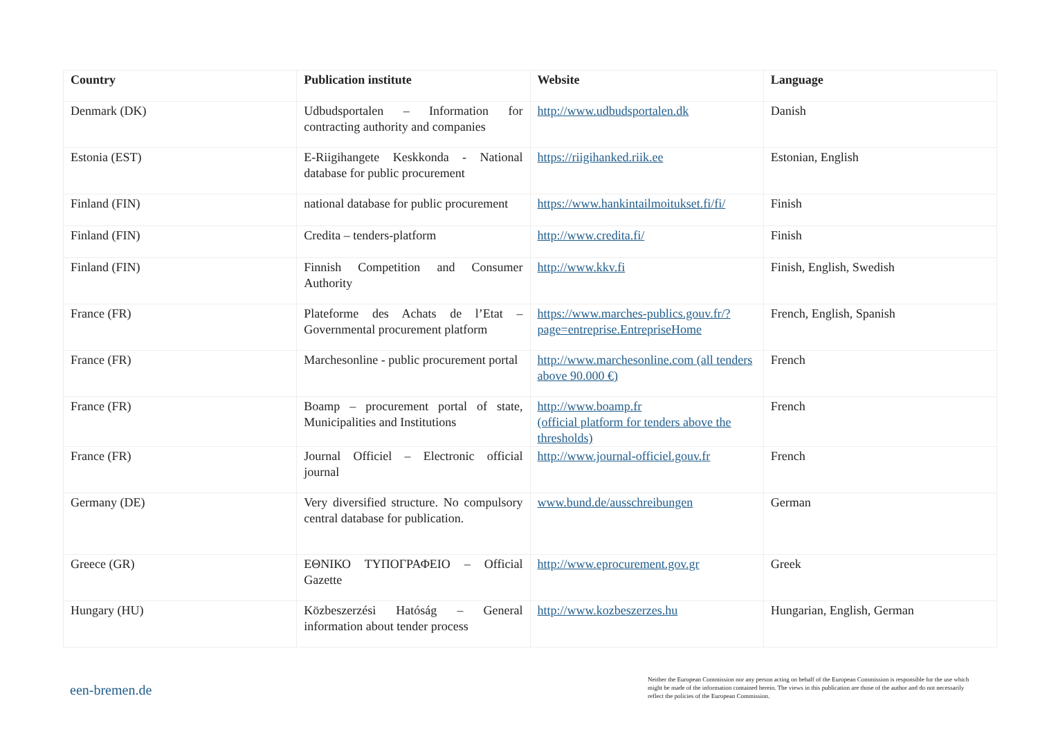| Country | Publication institute | Website | Language |
| --- | --- | --- | --- |
| Denmark (DK) | Udbudsportalen – Information for contracting authority and companies | http://www.udbudsportalen.dk | Danish |
| Estonia (EST) | E-Riigihangete Keskkonda - National database for public procurement | https://riigihanked.riik.ee | Estonian, English |
| Finland (FIN) | national database for public procurement | https://www.hankintailmoitukset.fi/fi/ | Finish |
| Finland (FIN) | Credita – tenders-platform | http://www.credita.fi/ | Finish |
| Finland (FIN) | Finnish Competition and Consumer Authority | http://www.kkv.fi | Finish, English, Swedish |
| France (FR) | Plateforme des Achats de l’Etat – Governmental procurement platform | https://www.marches-publics.gouv.fr/?page=entreprise.EntrepriseHome | French, English, Spanish |
| France (FR) | Marchesonline - public procurement portal | http://www.marchesonline.com (all tenders above 90.000 €) | French |
| France (FR) | Boamp – procurement portal of state, Municipalities and Institutions | http://www.boamp.fr (official platform for tenders above the thresholds) | French |
| France (FR) | Journal Officiel – Electronic official journal | http://www.journal-officiel.gouv.fr | French |
| Germany (DE) | Very diversified structure. No compulsory central database for publication. | www.bund.de/ausschreibungen | German |
| Greece (GR) | ΕΘΝΙΚΟ ΤΥΠΟΓΡΑΦΕΙΟ – Official Gazette | http://www.eprocurement.gov.gr | Greek |
| Hungary (HU) | Közbeszerzési Hatóság – General information about tender process | http://www.kozbeszerzes.hu | Hungarian, English, German |
een-bremen.de
Neither the European Commission nor any person acting on behalf of the European Commission is responsible for the use which might be made of the information contained herein. The views in this publication are those of the author and do not necessarily reflect the policies of the European Commission.